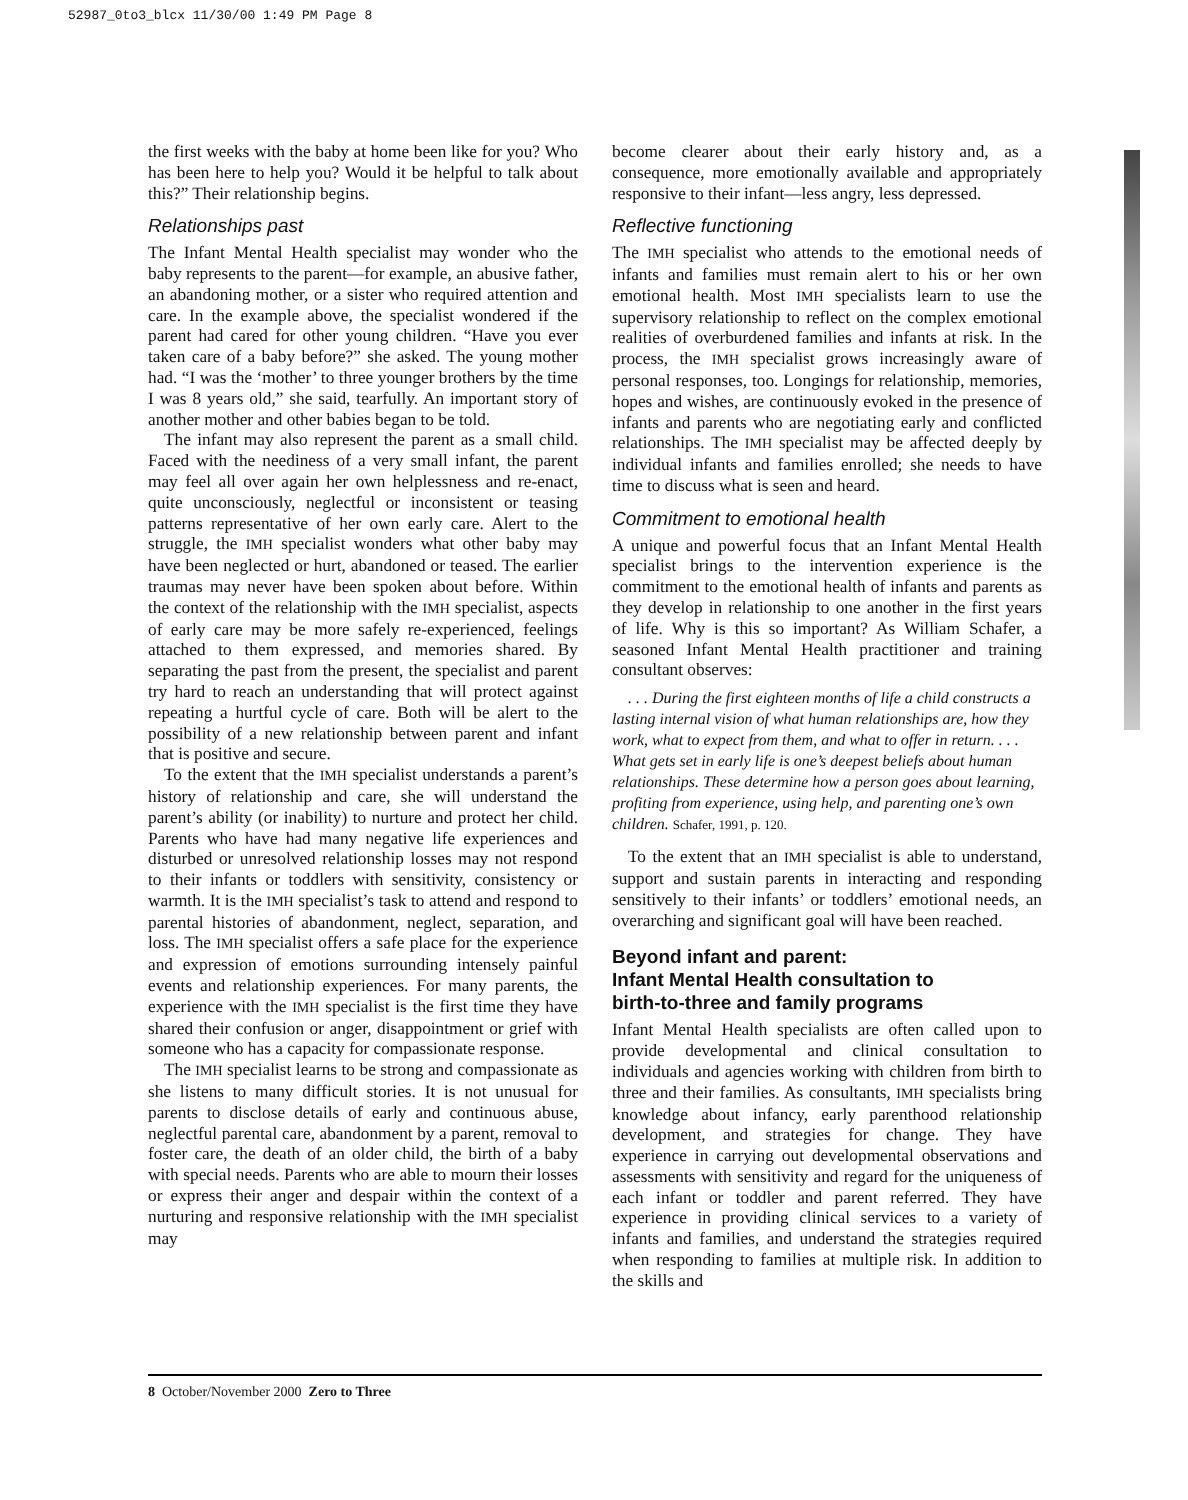52987_0to3_blcx 11/30/00 1:49 PM Page 8
the first weeks with the baby at home been like for you? Who has been here to help you? Would it be helpful to talk about this?” Their relationship begins.
Relationships past
The Infant Mental Health specialist may wonder who the baby represents to the parent—for example, an abusive father, an abandoning mother, or a sister who required attention and care. In the example above, the specialist wondered if the parent had cared for other young children. “Have you ever taken care of a baby before?” she asked. The young mother had. “I was the ‘mother’ to three younger brothers by the time I was 8 years old,” she said, tearfully. An important story of another mother and other babies began to be told.
The infant may also represent the parent as a small child. Faced with the neediness of a very small infant, the parent may feel all over again her own helplessness and re-enact, quite unconsciously, neglectful or inconsistent or teasing patterns representative of her own early care. Alert to the struggle, the IMH specialist wonders what other baby may have been neglected or hurt, abandoned or teased. The earlier traumas may never have been spoken about before. Within the context of the relationship with the IMH specialist, aspects of early care may be more safely re-experienced, feelings attached to them expressed, and memories shared. By separating the past from the present, the specialist and parent try hard to reach an understanding that will protect against repeating a hurtful cycle of care. Both will be alert to the possibility of a new relationship between parent and infant that is positive and secure.
To the extent that the IMH specialist understands a parent’s history of relationship and care, she will understand the parent’s ability (or inability) to nurture and protect her child. Parents who have had many negative life experiences and disturbed or unresolved relationship losses may not respond to their infants or toddlers with sensitivity, consistency or warmth. It is the IMH specialist’s task to attend and respond to parental histories of abandonment, neglect, separation, and loss. The IMH specialist offers a safe place for the experience and expression of emotions surrounding intensely painful events and relationship experiences. For many parents, the experience with the IMH specialist is the first time they have shared their confusion or anger, disappointment or grief with someone who has a capacity for compassionate response.
The IMH specialist learns to be strong and compassionate as she listens to many difficult stories. It is not unusual for parents to disclose details of early and continuous abuse, neglectful parental care, abandonment by a parent, removal to foster care, the death of an older child, the birth of a baby with special needs. Parents who are able to mourn their losses or express their anger and despair within the context of a nurturing and responsive relationship with the IMH specialist may
become clearer about their early history and, as a consequence, more emotionally available and appropriately responsive to their infant—less angry, less depressed.
Reflective functioning
The IMH specialist who attends to the emotional needs of infants and families must remain alert to his or her own emotional health. Most IMH specialists learn to use the supervisory relationship to reflect on the complex emotional realities of overburdened families and infants at risk. In the process, the IMH specialist grows increasingly aware of personal responses, too. Longings for relationship, memories, hopes and wishes, are continuously evoked in the presence of infants and parents who are negotiating early and conflicted relationships. The IMH specialist may be affected deeply by individual infants and families enrolled; she needs to have time to discuss what is seen and heard.
Commitment to emotional health
A unique and powerful focus that an Infant Mental Health specialist brings to the intervention experience is the commitment to the emotional health of infants and parents as they develop in relationship to one another in the first years of life. Why is this so important? As William Schafer, a seasoned Infant Mental Health practitioner and training consultant observes:
. . . During the first eighteen months of life a child constructs a lasting internal vision of what human relationships are, how they work, what to expect from them, and what to offer in return. . . . What gets set in early life is one’s deepest beliefs about human relationships. These determine how a person goes about learning, profiting from experience, using help, and parenting one’s own children. Schafer, 1991, p. 120.
To the extent that an IMH specialist is able to understand, support and sustain parents in interacting and responding sensitively to their infants’ or toddlers’ emotional needs, an overarching and significant goal will have been reached.
Beyond infant and parent:
Infant Mental Health consultation to
birth-to-three and family programs
Infant Mental Health specialists are often called upon to provide developmental and clinical consultation to individuals and agencies working with children from birth to three and their families. As consultants, IMH specialists bring knowledge about infancy, early parenthood relationship development, and strategies for change. They have experience in carrying out developmental observations and assessments with sensitivity and regard for the uniqueness of each infant or toddler and parent referred. They have experience in providing clinical services to a variety of infants and families, and understand the strategies required when responding to families at multiple risk. In addition to the skills and
8 October/November 2000 Zero to Three